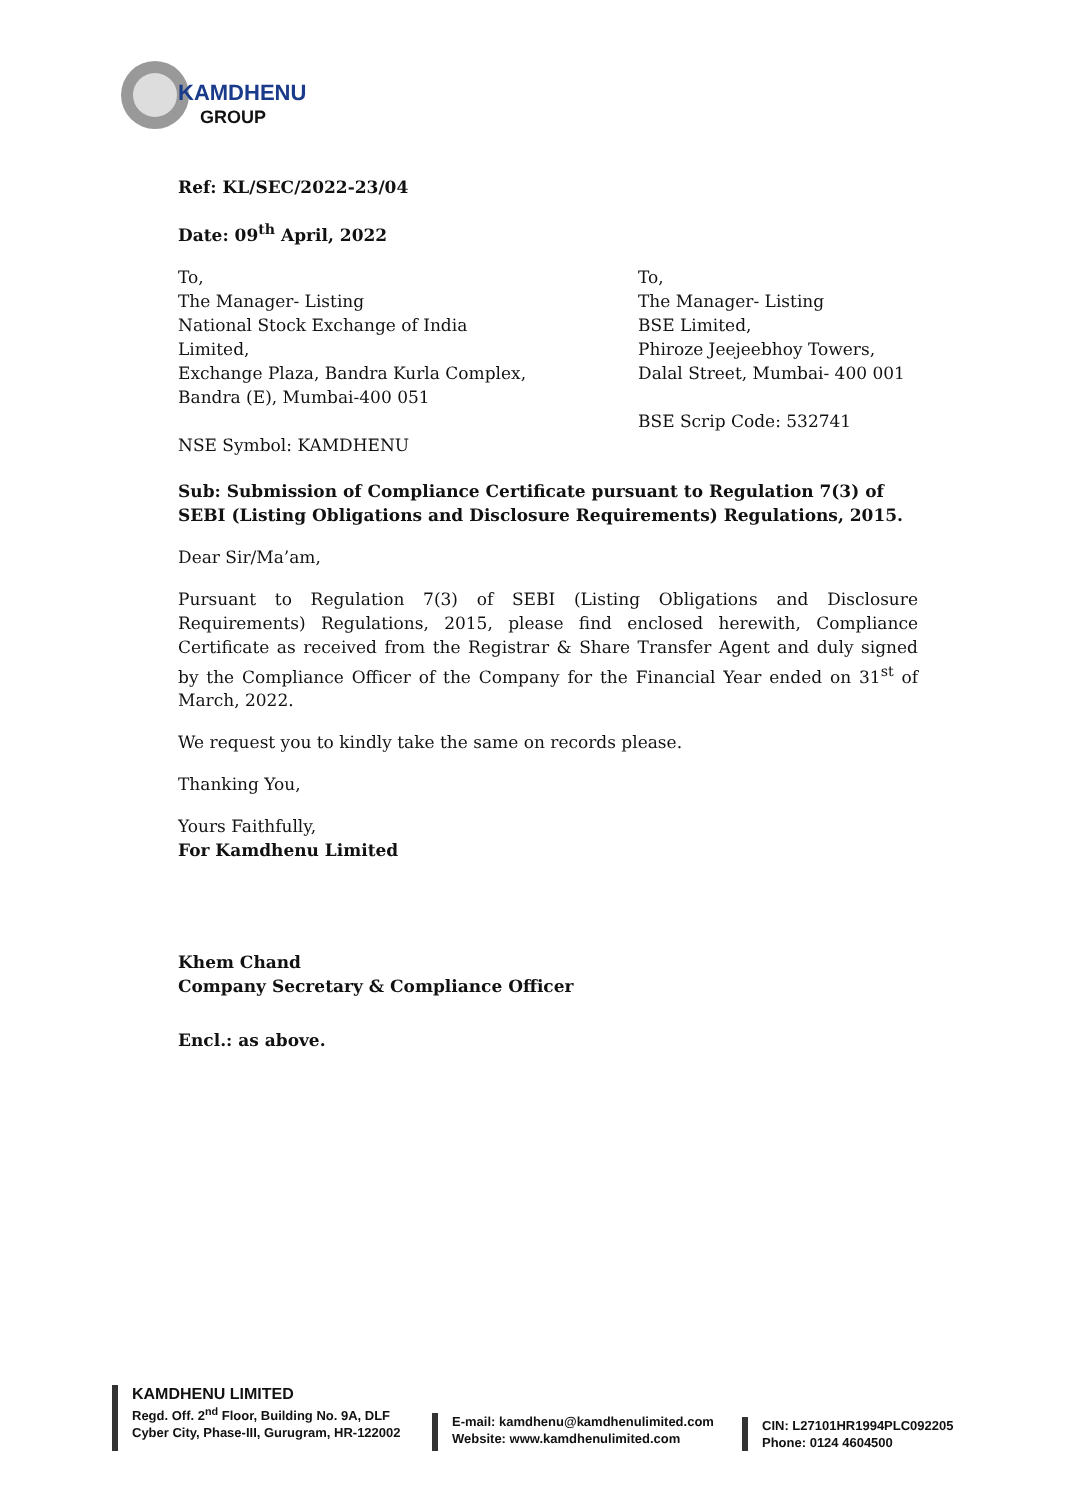KAMDHENU
GROUP
Ref: KL/SEC/2022-23/04
Date: 09<sup>th</sup> April, 2022
To,
The Manager- Listing
National Stock Exchange of India Limited,
Exchange Plaza, Bandra Kurla Complex,
Bandra (E), Mumbai-400 051
NSE Symbol: KAMDHENU
To,
The Manager- Listing
BSE Limited,
Phiroze Jeejeebhoy Towers,
Dalal Street, Mumbai- 400 001
BSE Scrip Code: 532741
Sub: Submission of Compliance Certificate pursuant to Regulation 7(3) of SEBI (Listing Obligations and Disclosure Requirements) Regulations, 2015.
Dear Sir/Ma’am,
Pursuant to Regulation 7(3) of SEBI (Listing Obligations and Disclosure Requirements) Regulations, 2015, please find enclosed herewith, Compliance Certificate as received from the Registrar & Share Transfer Agent and duly signed by the Compliance Officer of the Company for the Financial Year ended on 31<sup>st</sup> of March, 2022.
We request you to kindly take the same on records please.
Thanking You,
Yours Faithfully,
For Kamdhenu Limited
Khem Chand
Company Secretary & Compliance Officer
Encl.: as above.
KAMDHENU LIMITED
Regd. Off. 2<sup>nd</sup> Floor, Building No. 9A, DLF
Cyber City, Phase-III, Gurugram, HR-122002
E-mail: kamdhenu@kamdhenulimited.com
Website: www.kamdhenulimited.com
CIN: L27101HR1994PLC092205
Phone: 0124 4604500